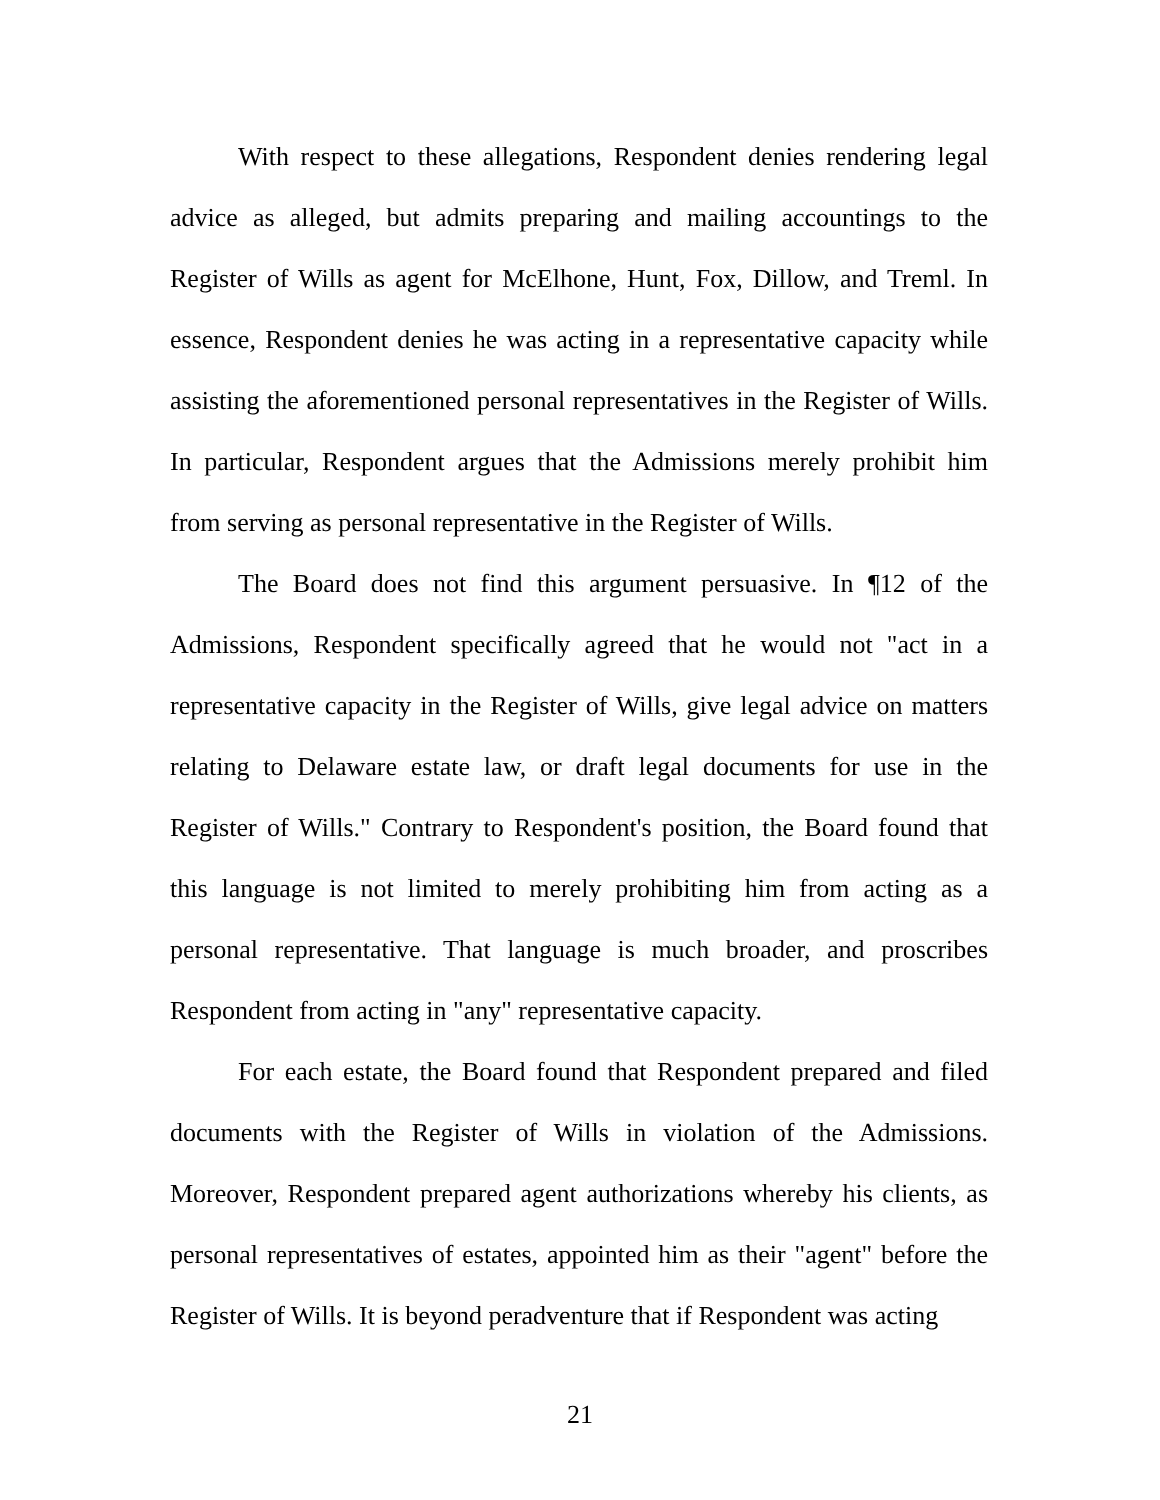With respect to these allegations, Respondent denies rendering legal advice as alleged, but admits preparing and mailing accountings to the Register of Wills as agent for McElhone, Hunt, Fox, Dillow, and Treml. In essence, Respondent denies he was acting in a representative capacity while assisting the aforementioned personal representatives in the Register of Wills. In particular, Respondent argues that the Admissions merely prohibit him from serving as personal representative in the Register of Wills.
The Board does not find this argument persuasive. In ¶12 of the Admissions, Respondent specifically agreed that he would not "act in a representative capacity in the Register of Wills, give legal advice on matters relating to Delaware estate law, or draft legal documents for use in the Register of Wills." Contrary to Respondent's position, the Board found that this language is not limited to merely prohibiting him from acting as a personal representative. That language is much broader, and proscribes Respondent from acting in "any" representative capacity.
For each estate, the Board found that Respondent prepared and filed documents with the Register of Wills in violation of the Admissions. Moreover, Respondent prepared agent authorizations whereby his clients, as personal representatives of estates, appointed him as their "agent" before the Register of Wills. It is beyond peradventure that if Respondent was acting
21